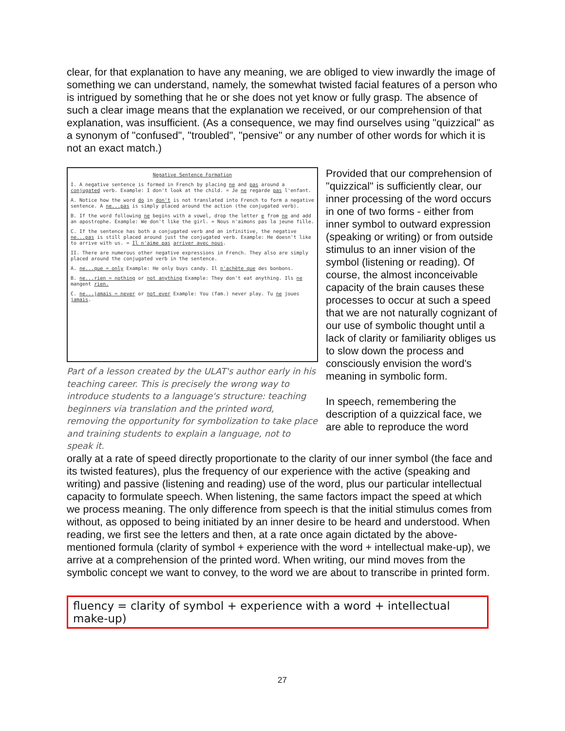clear, for that explanation to have any meaning, we are obliged to view inwardly the image of something we can understand, namely, the somewhat twisted facial features of a person who is intrigued by something that he or she does not yet know or fully grasp. The absence of such a clear image means that the explanation we received, or our comprehension of that explanation, was insufficient. (As a consequence, we may find ourselves using "quizzical" as a synonym of "confused", "troubled", "pensive" or any number of other words for which it is not an exact match.)
Negative Sentence Formation
I. A negative sentence is formed in French by placing ne and pas around a conjugated verb. Example: I don't look at the child. = Je ne regarde pas l'enfant.
A. Notice how the word do in don't is not translated into French to form a negative sentence. A ne...pas is simply placed around the action (the conjugated verb).
B. If the word following ne begins with a vowel, drop the letter e from ne and add an apostrophe. Example: We don't like the girl. = Nous n'aimons pas la jeune fille.
C. If the sentence has both a conjugated verb and an infinitive, the negative ne...pas is still placed around just the conjugated verb. Example: He doesn't like to arrive with us. = Il n'aime pas arriver avec nous.
II. There are numerous other negative expressions in French. They also are simply placed around the conjugated verb in the sentence.
A. ne...que = only Example: He only buys candy. Il n'achète que des bonbons.
B. ne...rien = nothing or not anything Example: They don't eat anything. Ils ne mangent rien.
C. ne...jamais = never or not ever Example: You (fam.) never play. Tu ne joues jamais.
Part of a lesson created by the ULAT's author early in his teaching career. This is precisely the wrong way to introduce students to a language's structure: teaching beginners via translation and the printed word, removing the opportunity for symbolization to take place and training students to explain a language, not to speak it.
Provided that our comprehension of "quizzical" is sufficiently clear, our inner processing of the word occurs in one of two forms - either from inner symbol to outward expression (speaking or writing) or from outside stimulus to an inner vision of the symbol (listening or reading). Of course, the almost inconceivable capacity of the brain causes these processes to occur at such a speed that we are not naturally cognizant of our use of symbolic thought until a lack of clarity or familiarity obliges us to slow down the process and consciously envision the word's meaning in symbolic form.
In speech, remembering the description of a quizzical face, we are able to reproduce the word
orally at a rate of speed directly proportionate to the clarity of our inner symbol (the face and its twisted features), plus the frequency of our experience with the active (speaking and writing) and passive (listening and reading) use of the word, plus our particular intellectual capacity to formulate speech. When listening, the same factors impact the speed at which we process meaning. The only difference from speech is that the initial stimulus comes from without, as opposed to being initiated by an inner desire to be heard and understood. When reading, we first see the letters and then, at a rate once again dictated by the above-mentioned formula (clarity of symbol + experience with the word + intellectual make-up), we arrive at a comprehension of the printed word. When writing, our mind moves from the symbolic concept we want to convey, to the word we are about to transcribe in printed form.
fluency = clarity of symbol + experience with a word + intellectual make-up)
27